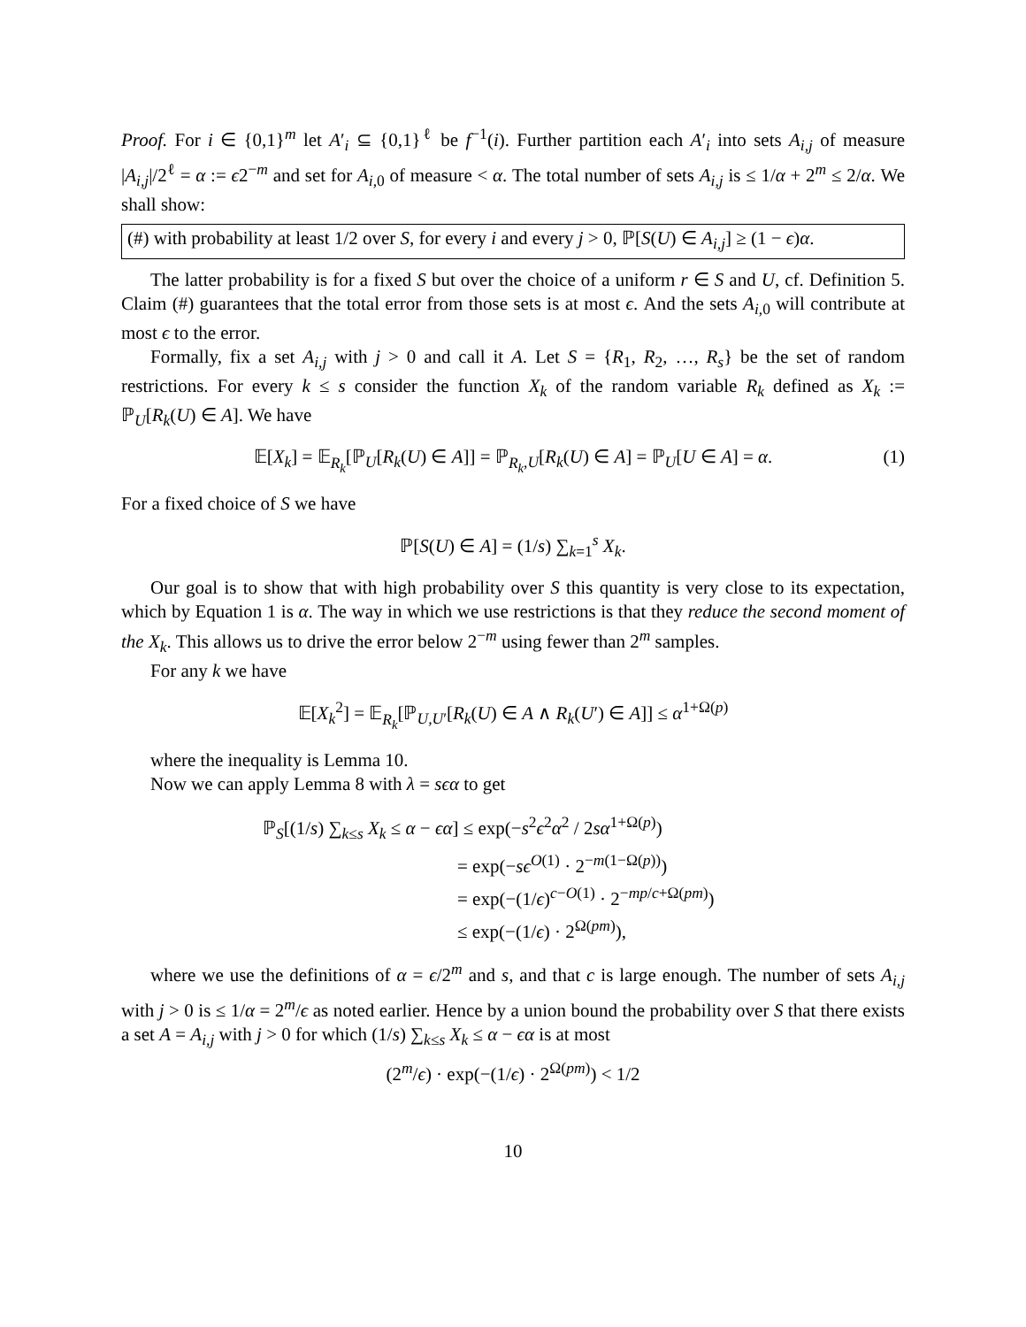Proof. For i ∈ {0,1}<sup>m</sup> let A′<sub>i</sub> ⊆ {0,1}<sup>ℓ</sup> be f<sup>−1</sup>(i). Further partition each A′<sub>i</sub> into sets A<sub>i,j</sub> of measure |A<sub>i,j</sub>|/2<sup>ℓ</sup> = α := ϵ2<sup>−m</sup> and set for A<sub>i,0</sub> of measure < α. The total number of sets A<sub>i,j</sub> is ≤ 1/α + 2<sup>m</sup> ≤ 2/α. We shall show:
(#) with probability at least 1/2 over S, for every i and every j > 0, ℙ[S(U) ∈ A<sub>i,j</sub>] ≥ (1 − ϵ)α.
The latter probability is for a fixed S but over the choice of a uniform r ∈ S and U, cf. Definition 5. Claim (#) guarantees that the total error from those sets is at most ϵ. And the sets A<sub>i,0</sub> will contribute at most ϵ to the error.
Formally, fix a set A<sub>i,j</sub> with j > 0 and call it A. Let S = {R<sub>1</sub>, R<sub>2</sub>, …, R<sub>s</sub>} be the set of random restrictions. For every k ≤ s consider the function X<sub>k</sub> of the random variable R<sub>k</sub> defined as X<sub>k</sub> := ℙ<sub>U</sub>[R<sub>k</sub>(U) ∈ A]. We have
𝔼[X<sub>k</sub>] = 𝔼<sub>R<sub>k</sub></sub>[ℙ<sub>U</sub>[R<sub>k</sub>(U) ∈ A]] = ℙ<sub>R<sub>k</sub>,U</sub>[R<sub>k</sub>(U) ∈ A] = ℙ<sub>U</sub>[U ∈ A] = α. (1)
For a fixed choice of S we have
ℙ[S(U) ∈ A] = (1/s) ∑<sub>k=1</sub><sup>s</sup> X<sub>k</sub>.
Our goal is to show that with high probability over S this quantity is very close to its expectation, which by Equation 1 is α. The way in which we use restrictions is that they reduce the second moment of the X<sub>k</sub>. This allows us to drive the error below 2<sup>−m</sup> using fewer than 2<sup>m</sup> samples.
For any k we have
𝔼[X<sub>k</sub><sup>2</sup>] = 𝔼<sub>R<sub>k</sub></sub>[ℙ<sub>U,U′</sub>[R<sub>k</sub>(U) ∈ A ∧ R<sub>k</sub>(U′) ∈ A]] ≤ α<sup>1+Ω(p)</sup>
where the inequality is Lemma 10.
Now we can apply Lemma 8 with λ = sϵα to get
ℙ<sub>S</sub>[(1/s) ∑<sub>k≤s</sub> X<sub>k</sub> ≤ α − ϵα] ≤ exp(−s<sup>2</sup>ϵ<sup>2</sup>α<sup>2</sup> / 2sα<sup>1+Ω(p)</sup>)
= exp(−sϵ<sup>O(1)</sup> · 2<sup>−m(1−Ω(p))</sup>)
= exp(−(1/ϵ)<sup>c−O(1)</sup> · 2<sup>−mp/c+Ω(pm)</sup>)
≤ exp(−(1/ϵ) · 2<sup>Ω(pm)</sup>),
where we use the definitions of α = ϵ/2<sup>m</sup> and s, and that c is large enough. The number of sets A<sub>i,j</sub> with j > 0 is ≤ 1/α = 2<sup>m</sup>/ϵ as noted earlier. Hence by a union bound the probability over S that there exists a set A = A<sub>i,j</sub> with j > 0 for which (1/s) ∑<sub>k≤s</sub> X<sub>k</sub> ≤ α − ϵα is at most
(2<sup>m</sup>/ϵ) · exp(−(1/ϵ) · 2<sup>Ω(pm)</sup>) < 1/2
10